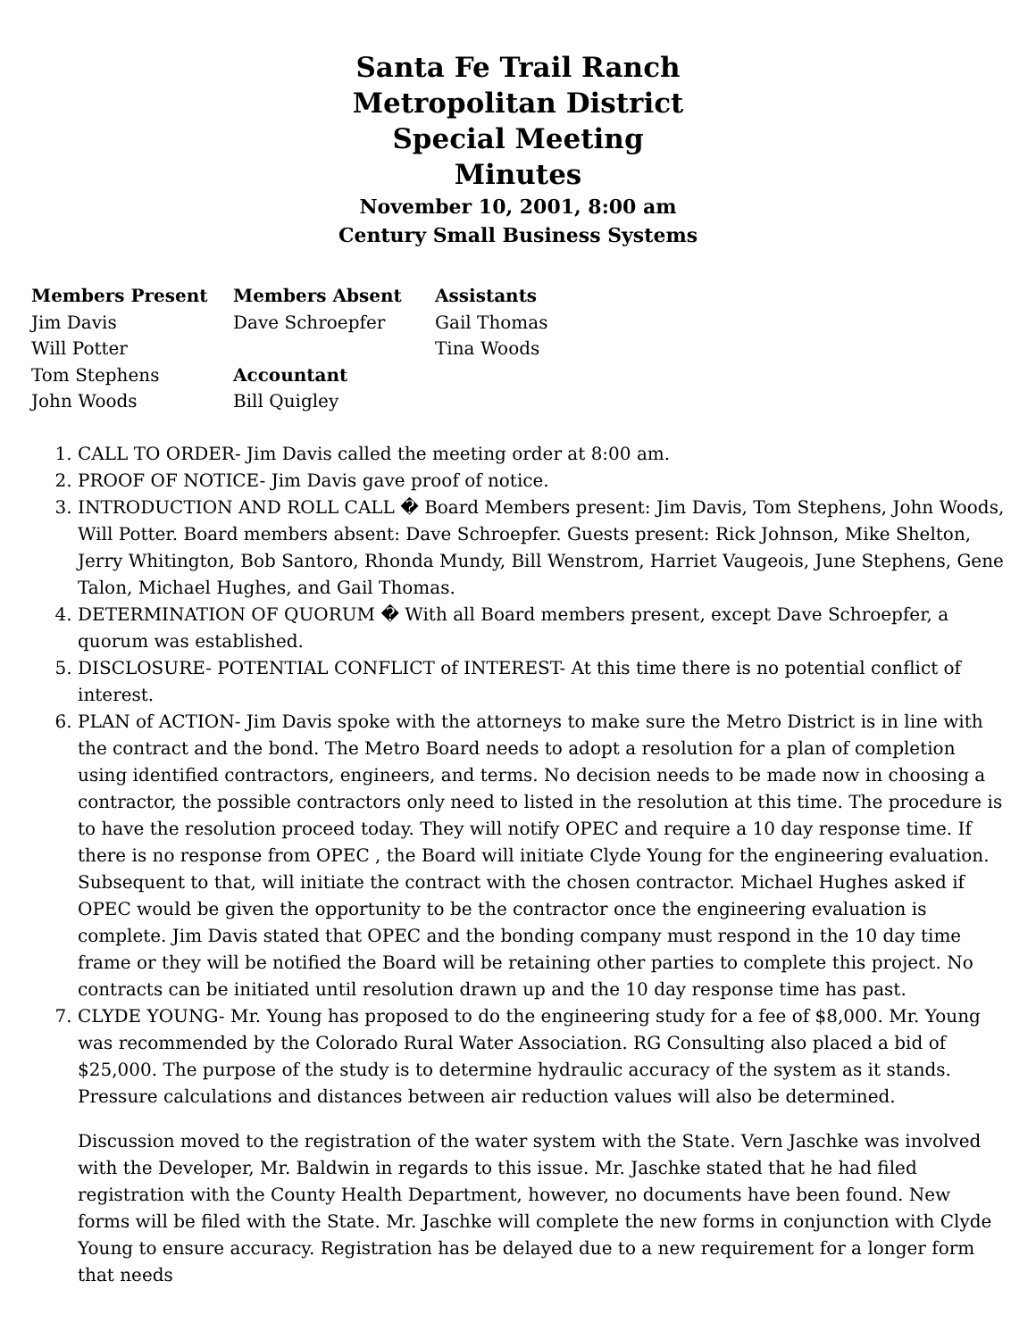Santa Fe Trail Ranch
Metropolitan District
Special Meeting
Minutes
November 10, 2001, 8:00 am
Century Small Business Systems
| Members Present | Members Absent | Assistants |
| --- | --- | --- |
| Jim Davis | Dave Schroepfer | Gail Thomas |
| Will Potter | | Tina Woods |
| Tom Stephens | Accountant | |
| John Woods | Bill Quigley | |
1. CALL TO ORDER- Jim Davis called the meeting order at 8:00 am.
2. PROOF OF NOTICE- Jim Davis gave proof of notice.
3. INTRODUCTION AND ROLL CALL � Board Members present: Jim Davis, Tom Stephens, John Woods, Will Potter. Board members absent: Dave Schroepfer. Guests present: Rick Johnson, Mike Shelton, Jerry Whitington, Bob Santoro, Rhonda Mundy, Bill Wenstrom, Harriet Vaugeois, June Stephens, Gene Talon, Michael Hughes, and Gail Thomas.
4. DETERMINATION OF QUORUM � With all Board members present, except Dave Schroepfer, a quorum was established.
5. DISCLOSURE- POTENTIAL CONFLICT of INTEREST- At this time there is no potential conflict of interest.
6. PLAN of ACTION- Jim Davis spoke with the attorneys to make sure the Metro District is in line with the contract and the bond. The Metro Board needs to adopt a resolution for a plan of completion using identified contractors, engineers, and terms. No decision needs to be made now in choosing a contractor, the possible contractors only need to listed in the resolution at this time. The procedure is to have the resolution proceed today. They will notify OPEC and require a 10 day response time. If there is no response from OPEC , the Board will initiate Clyde Young for the engineering evaluation. Subsequent to that, will initiate the contract with the chosen contractor. Michael Hughes asked if OPEC would be given the opportunity to be the contractor once the engineering evaluation is complete. Jim Davis stated that OPEC and the bonding company must respond in the 10 day time frame or they will be notified the Board will be retaining other parties to complete this project. No contracts can be initiated until resolution drawn up and the 10 day response time has past.
7. CLYDE YOUNG- Mr. Young has proposed to do the engineering study for a fee of $8,000. Mr. Young was recommended by the Colorado Rural Water Association. RG Consulting also placed a bid of $25,000. The purpose of the study is to determine hydraulic accuracy of the system as it stands. Pressure calculations and distances between air reduction values will also be determined.
Discussion moved to the registration of the water system with the State. Vern Jaschke was involved with the Developer, Mr. Baldwin in regards to this issue. Mr. Jaschke stated that he had filed registration with the County Health Department, however, no documents have been found. New forms will be filed with the State. Mr. Jaschke will complete the new forms in conjunction with Clyde Young to ensure accuracy. Registration has be delayed due to a new requirement for a longer form that needs